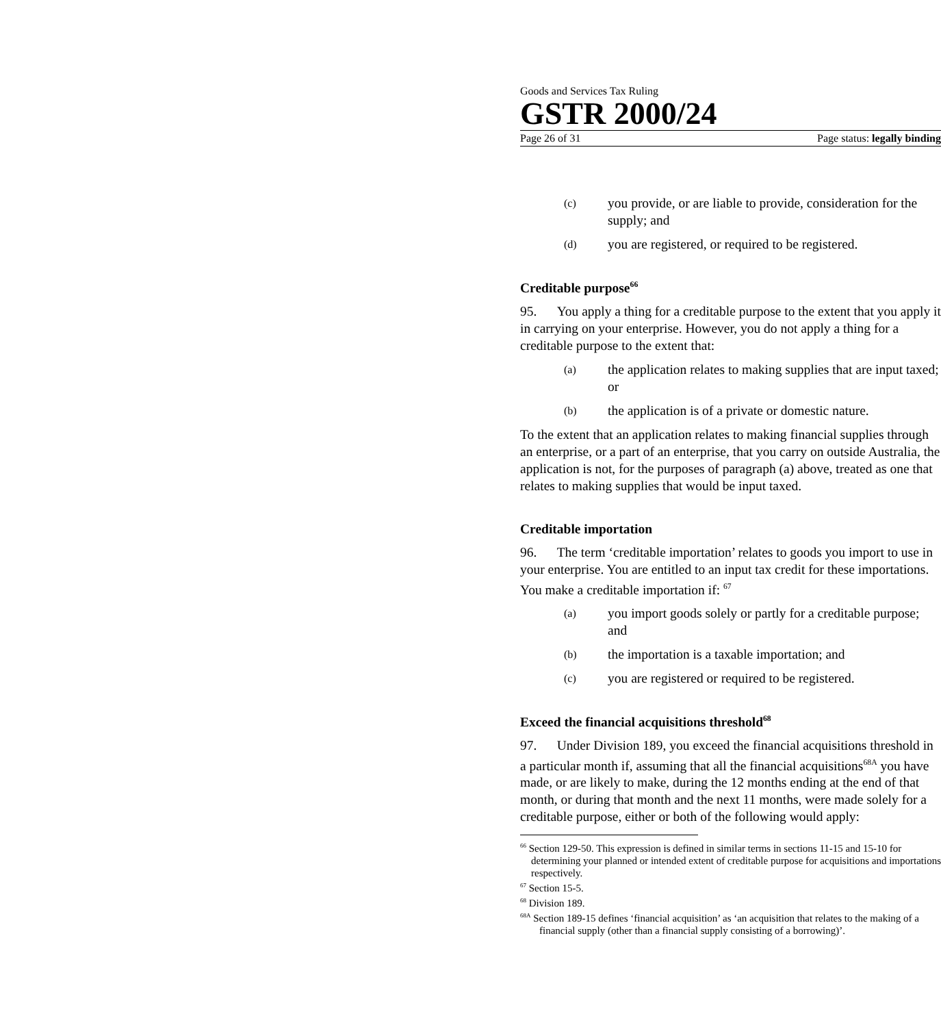Goods and Services Tax Ruling
GSTR 2000/24
Page 26 of 31 Page status: legally binding
(c) you provide, or are liable to provide, consideration for the supply; and
(d) you are registered, or required to be registered.
Creditable purpose<sup>66</sup>
95. You apply a thing for a creditable purpose to the extent that you apply it in carrying on your enterprise. However, you do not apply a thing for a creditable purpose to the extent that:
(a) the application relates to making supplies that are input taxed; or
(b) the application is of a private or domestic nature.
To the extent that an application relates to making financial supplies through an enterprise, or a part of an enterprise, that you carry on outside Australia, the application is not, for the purposes of paragraph (a) above, treated as one that relates to making supplies that would be input taxed.
Creditable importation
96. The term ‘creditable importation’ relates to goods you import to use in your enterprise. You are entitled to an input tax credit for these importations. You make a creditable importation if: <sup>67</sup>
(a) you import goods solely or partly for a creditable purpose; and
(b) the importation is a taxable importation; and
(c) you are registered or required to be registered.
Exceed the financial acquisitions threshold<sup>68</sup>
97. Under Division 189, you exceed the financial acquisitions threshold in a particular month if, assuming that all the financial acquisitions<sup>68A</sup> you have made, or are likely to make, during the 12 months ending at the end of that month, or during that month and the next 11 months, were made solely for a creditable purpose, either or both of the following would apply:
<sup>66</sup> Section 129-50. This expression is defined in similar terms in sections 11-15 and 15-10 for determining your planned or intended extent of creditable purpose for acquisitions and importations respectively.
<sup>67</sup> Section 15-5.
<sup>68</sup> Division 189.
<sup>68A</sup> Section 189-15 defines ‘financial acquisition’ as ‘an acquisition that relates to the making of a financial supply (other than a financial supply consisting of a borrowing)’.